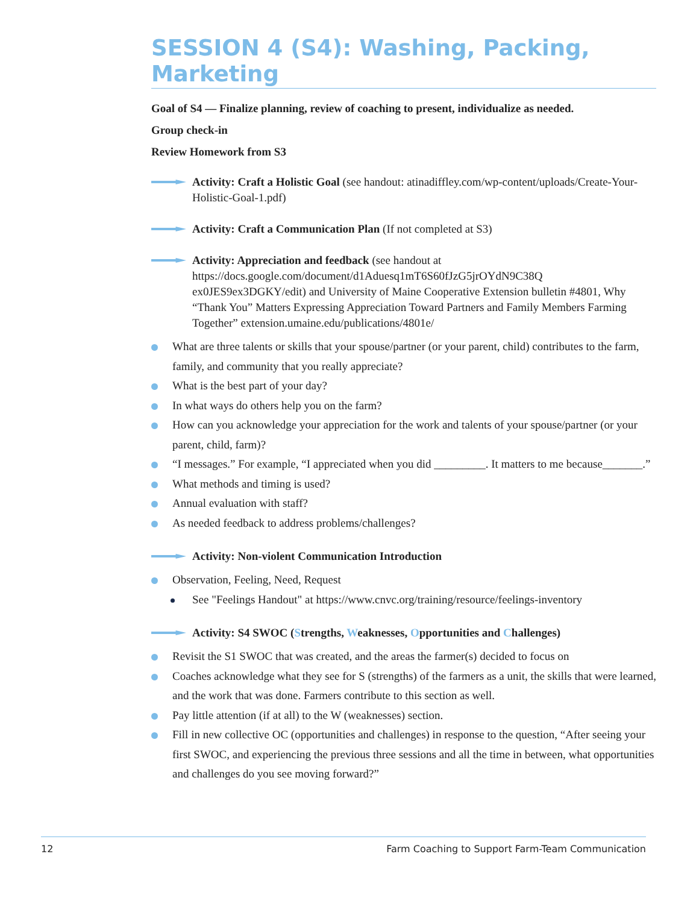SESSION 4 (S4): Washing, Packing, Marketing
Goal of S4 — Finalize planning, review of coaching to present, individualize as needed.
Group check-in
Review Homework from S3
Activity: Craft a Holistic Goal (see handout: atinadiffley.com/wp-content/uploads/Create-Your-Holistic-Goal-1.pdf)
Activity: Craft a Communication Plan (If not completed at S3)
Activity: Appreciation and feedback (see handout at https://docs.google.com/document/d1Aduesq1mT6S60fJzG5jrOYdN9C38Q ex0JES9ex3DGKY/edit) and University of Maine Cooperative Extension bulletin #4801, Why “Thank You” Matters Expressing Appreciation Toward Partners and Family Members Farming Together” extension.umaine.edu/publications/4801e/
What are three talents or skills that your spouse/partner (or your parent, child) contributes to the farm, family, and community that you really appreciate?
What is the best part of your day?
In what ways do others help you on the farm?
How can you acknowledge your appreciation for the work and talents of your spouse/partner (or your parent, child, farm)?
“I messages.” For example, “I appreciated when you did _________. It matters to me because_______.”
What methods and timing is used?
Annual evaluation with staff?
As needed feedback to address problems/challenges?
Activity: Non-violent Communication Introduction
Observation, Feeling, Need, Request
See "Feelings Handout" at https://www.cnvc.org/training/resource/feelings-inventory
Activity: S4 SWOC (Strengths, Weaknesses, Opportunities and Challenges)
Revisit the S1 SWOC that was created, and the areas the farmer(s) decided to focus on
Coaches acknowledge what they see for S (strengths) of the farmers as a unit, the skills that were learned, and the work that was done. Farmers contribute to this section as well.
Pay little attention (if at all) to the W (weaknesses) section.
Fill in new collective OC (opportunities and challenges) in response to the question, “After seeing your first SWOC, and experiencing the previous three sessions and all the time in between, what opportunities and challenges do you see moving forward?”
12 Farm Coaching to Support Farm-Team Communication